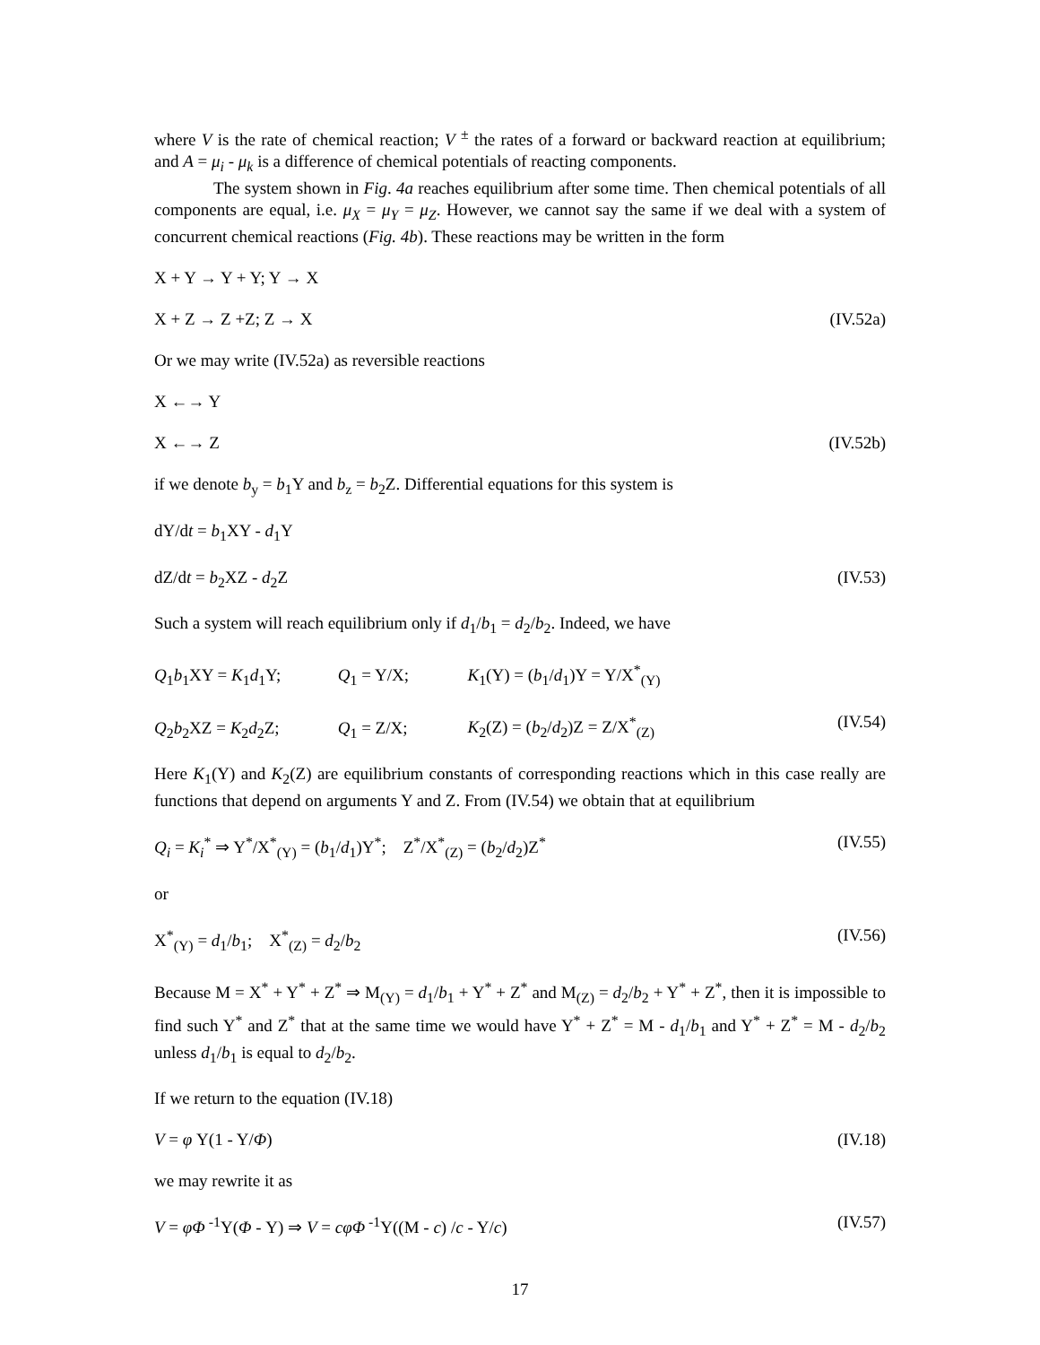where V is the rate of chemical reaction; V <sup>±</sup> the rates of a forward or backward reaction at equilibrium; and A = μ<sub>i</sub> - μ<sub>k</sub> is a difference of chemical potentials of reacting components.
The system shown in Fig. 4a reaches equilibrium after some time. Then chemical potentials of all components are equal, i.e. μ<sub>X</sub> = μ<sub>Y</sub> = μ<sub>Z</sub>. However, we cannot say the same if we deal with a system of concurrent chemical reactions (Fig. 4b). These reactions may be written in the form
X + Y → Y + Y; Y → X
X + Z → Z +Z; Z → X (IV.52a)
Or we may write (IV.52a) as reversible reactions
X ←→ Y
X ←→ Z (IV.52b)
if we denote b<sub>y</sub> = b<sub>1</sub>Y and b<sub>z</sub> = b<sub>2</sub>Z. Differential equations for this system is
dY/dt = b<sub>1</sub>XY - d<sub>1</sub>Y
dZ/dt = b<sub>2</sub>XZ - d<sub>2</sub>Z (IV.53)
Such a system will reach equilibrium only if d<sub>1</sub>/b<sub>1</sub> = d<sub>2</sub>/b<sub>2</sub>. Indeed, we have
Q<sub>1</sub>b<sub>1</sub>XY = K<sub>1</sub>d<sub>1</sub>Y; Q<sub>1</sub> = Y/X; K<sub>1</sub>(Y) = (b<sub>1</sub>/d<sub>1</sub>)Y = Y/X<sup>*</sup><sub>(Y)</sub>
Q<sub>2</sub>b<sub>2</sub>XZ = K<sub>2</sub>d<sub>2</sub>Z; Q<sub>1</sub> = Z/X; K<sub>2</sub>(Z) = (b<sub>2</sub>/d<sub>2</sub>)Z = Z/X<sup>*</sup><sub>(Z)</sub> (IV.54)
Here K<sub>1</sub>(Y) and K<sub>2</sub>(Z) are equilibrium constants of corresponding reactions which in this case really are functions that depend on arguments Y and Z. From (IV.54) we obtain that at equilibrium
Q<sub>i</sub> = K<sub>i</sub><sup>*</sup> ⇒ Y<sup>*</sup>/X<sup>*</sup><sub>(Y)</sub> = (b<sub>1</sub>/d<sub>1</sub>)Y<sup>*</sup>; Z<sup>*</sup>/X<sup>*</sup><sub>(Z)</sub> = (b<sub>2</sub>/d<sub>2</sub>)Z<sup>*</sup> (IV.55)
or
X<sup>*</sup><sub>(Y)</sub> = d<sub>1</sub>/b<sub>1</sub>; X<sup>*</sup><sub>(Z)</sub> = d<sub>2</sub>/b<sub>2</sub> (IV.56)
Because M = X<sup>*</sup> + Y<sup>*</sup> + Z<sup>*</sup> ⇒ M<sub>(Y)</sub> = d<sub>1</sub>/b<sub>1</sub> + Y<sup>*</sup> + Z<sup>*</sup> and M<sub>(Z)</sub> = d<sub>2</sub>/b<sub>2</sub> + Y<sup>*</sup> + Z<sup>*</sup>, then it is impossible to find such Y<sup>*</sup> and Z<sup>*</sup> that at the same time we would have Y<sup>*</sup> + Z<sup>*</sup> = M - d<sub>1</sub>/b<sub>1</sub> and Y<sup>*</sup> + Z<sup>*</sup> = M - d<sub>2</sub>/b<sub>2</sub> unless d<sub>1</sub>/b<sub>1</sub> is equal to d<sub>2</sub>/b<sub>2</sub>.
If we return to the equation (IV.18)
V = φ Y(1 - Y/Φ) (IV.18)
we may rewrite it as
V = φΦ<sup>-1</sup>Y(Φ - Y) ⇒ V = cφΦ<sup>-1</sup>Y((M - c) /c - Y/c) (IV.57)
17